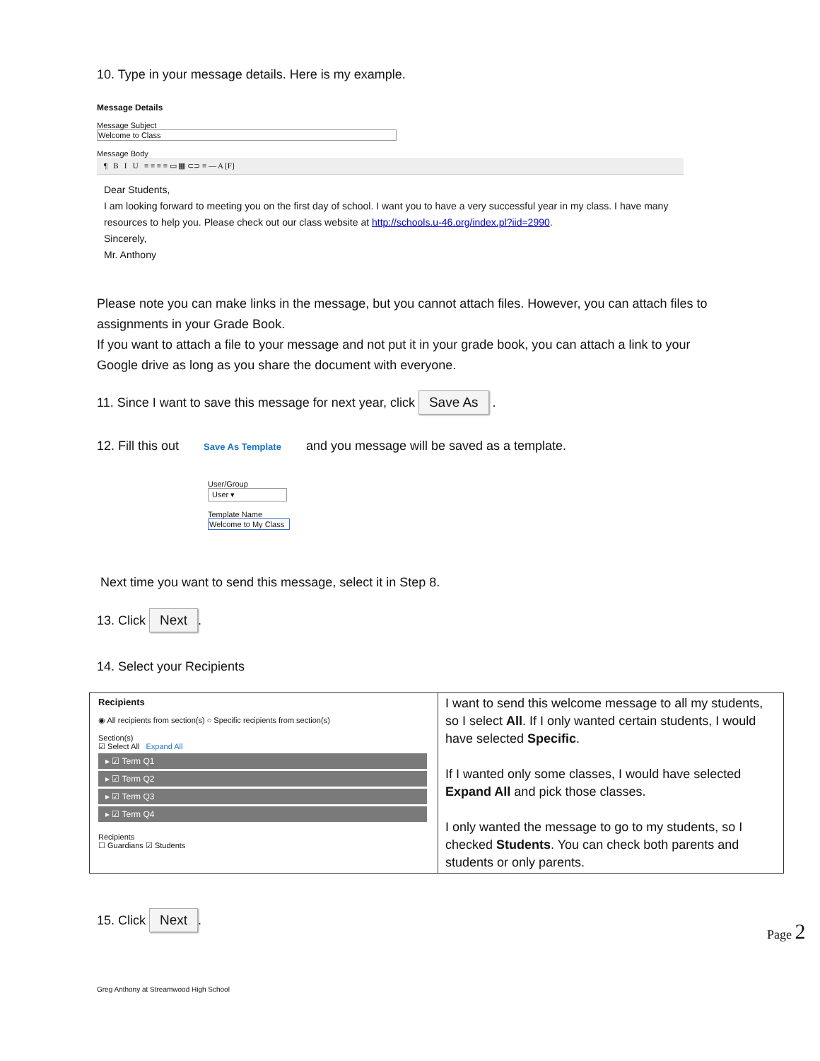10. Type in your message details. Here is my example.
Message Details
Message Subject
Welcome to Class
Message Body
¶ B I U ≡ ≡ ≡ ≡ ▭ ▦ ⊂⊃ ≡ — A [F]
Dear Students,
I am looking forward to meeting you on the first day of school. I want you to have a very successful year in my class. I have many resources to help you. Please check out our class website at http://schools.u-46.org/index.pl?iid=2990.
Sincerely,
Mr. Anthony
Please note you can make links in the message, but you cannot attach files. However, you can attach files to assignments in your Grade Book.
If you want to attach a file to your message and not put it in your grade book, you can attach a link to your Google drive as long as you share the document with everyone.
11. Since I want to save this message for next year, click Save As .
12. Fill this out Save As Template and you message will be saved as a template.
User/Group
User ▾
Template Name
Welcome to My Class
Next time you want to send this message, select it in Step 8.
13. Click Next.
14. Select your Recipients
| Recipients ◉ All recipients from section(s) ○ Specific recipients from section(s) Section(s) ☑ Select All Expand All ▸ ☑ Term Q1 ▸ ☑ Term Q2 ▸ ☑ Term Q3 ▸ ☑ Term Q4 Recipients ☐ Guardians ☑ Students | I want to send this welcome message to all my students, so I select All . If I only wanted certain students, I would have selected Specific . If I wanted only some classes, I would have selected Expand All and pick those classes. I only wanted the message to go to my students, so I checked Students . You can check both parents and students or only parents. |
15. Click Next.
Page 2
Greg Anthony at Streamwood High School